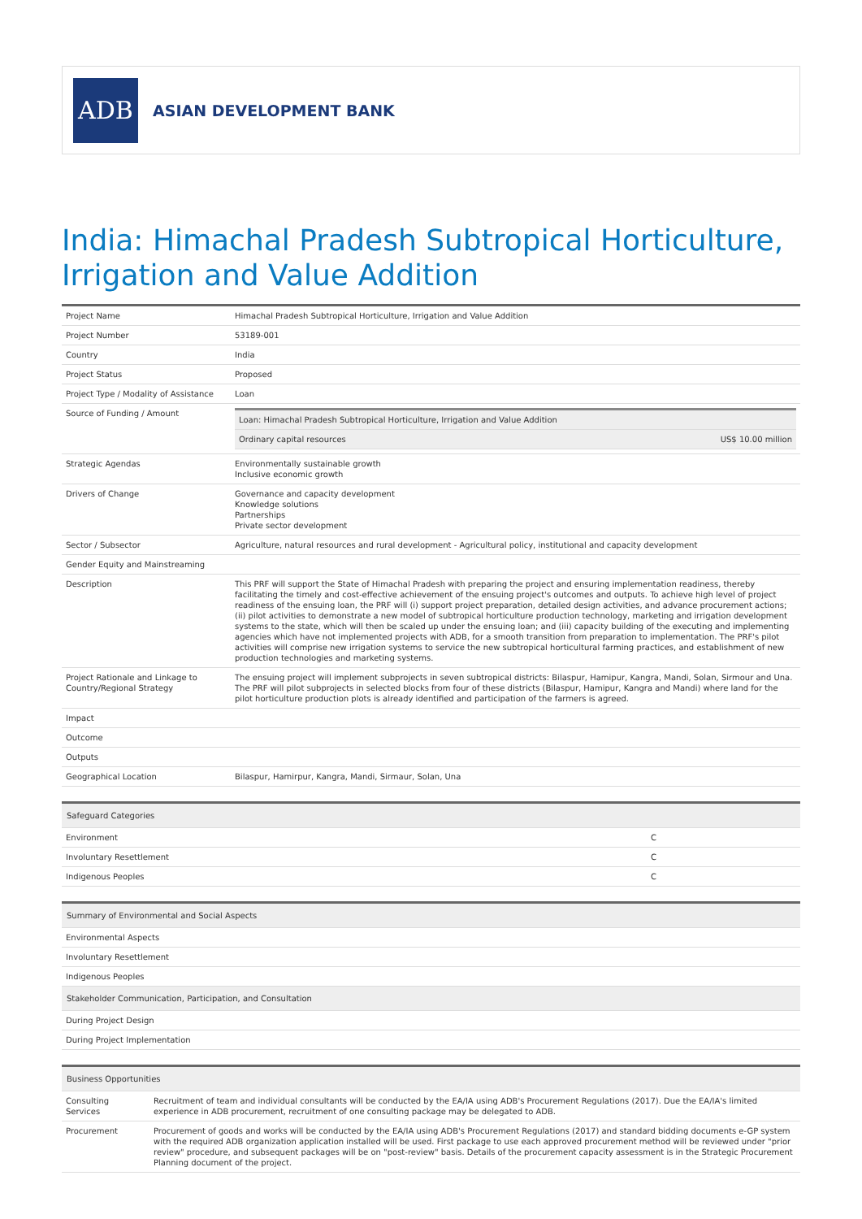ADB
ASIAN DEVELOPMENT BANK
India: Himachal Pradesh Subtropical Horticulture, Irrigation and Value Addition
| Project Name | Himachal Pradesh Subtropical Horticulture, Irrigation and Value Addition |
| Project Number | 53189-001 |
| Country | India |
| Project Status | Proposed |
| Project Type / Modality of Assistance | Loan |
| Source of Funding / Amount | / Loan: Himachal Pradesh Subtropical Horticulture, Irrigation and Value Addition / / / Ordinary capital resources / US$ 10.00 million / |
| Strategic Agendas | Environmentally sustainable growth Inclusive economic growth |
| Drivers of Change | Governance and capacity development Knowledge solutions Partnerships Private sector development |
| Sector / Subsector | Agriculture, natural resources and rural development - Agricultural policy, institutional and capacity development |
| Gender Equity and Mainstreaming | |
| Description | This PRF will support the State of Himachal Pradesh with preparing the project and ensuring implementation readiness, thereby facilitating the timely and cost-effective achievement of the ensuing project's outcomes and outputs. To achieve high level of project readiness of the ensuing loan, the PRF will (i) support project preparation, detailed design activities, and advance procurement actions; (ii) pilot activities to demonstrate a new model of subtropical horticulture production technology, marketing and irrigation development systems to the state, which will then be scaled up under the ensuing loan; and (iii) capacity building of the executing and implementing agencies which have not implemented projects with ADB, for a smooth transition from preparation to implementation. The PRF's pilot activities will comprise new irrigation systems to service the new subtropical horticultural farming practices, and establishment of new production technologies and marketing systems. |
| Project Rationale and Linkage to Country/Regional Strategy | The ensuing project will implement subprojects in seven subtropical districts: Bilaspur, Hamipur, Kangra, Mandi, Solan, Sirmour and Una. The PRF will pilot subprojects in selected blocks from four of these districts (Bilaspur, Hamipur, Kangra and Mandi) where land for the pilot horticulture production plots is already identified and participation of the farmers is agreed. |
| Impact | |
| Outcome | |
| Outputs | |
| Geographical Location | Bilaspur, Hamirpur, Kangra, Mandi, Sirmaur, Solan, Una |
| Safeguard Categories | |
| --- | --- |
| Environment | C |
| Involuntary Resettlement | C |
| Indigenous Peoples | C |
| Summary of Environmental and Social Aspects |
| --- |
| Environmental Aspects |
| Involuntary Resettlement |
| Indigenous Peoples |
| Stakeholder Communication, Participation, and Consultation |
| During Project Design |
| During Project Implementation |
| Business Opportunities | |
| --- | --- |
| Consulting Services | Recruitment of team and individual consultants will be conducted by the EA/IA using ADB's Procurement Regulations (2017). Due the EA/IA's limited experience in ADB procurement, recruitment of one consulting package may be delegated to ADB. |
| Procurement | Procurement of goods and works will be conducted by the EA/IA using ADB's Procurement Regulations (2017) and standard bidding documents e-GP system with the required ADB organization application installed will be used. First package to use each approved procurement method will be reviewed under "prior review" procedure, and subsequent packages will be on "post-review" basis. Details of the procurement capacity assessment is in the Strategic Procurement Planning document of the project. |